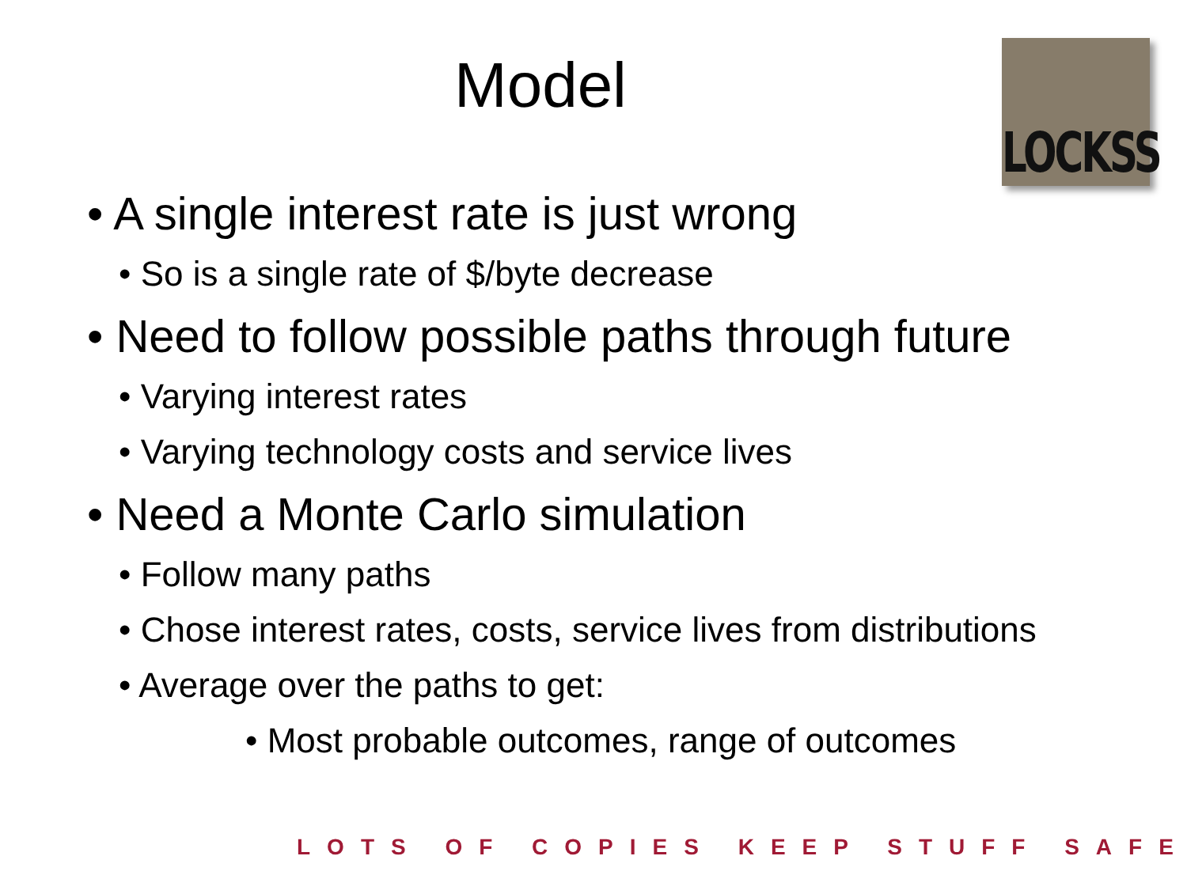Model
LOCKSS
• A single interest rate is just wrong
• So is a single rate of $/byte decrease
• Need to follow possible paths through future
• Varying interest rates
• Varying technology costs and service lives
• Need a Monte Carlo simulation
• Follow many paths
• Chose interest rates, costs, service lives from distributions
• Average over the paths to get:
• Most probable outcomes, range of outcomes
LOTS OF COPIES KEEP STUFF SAFE